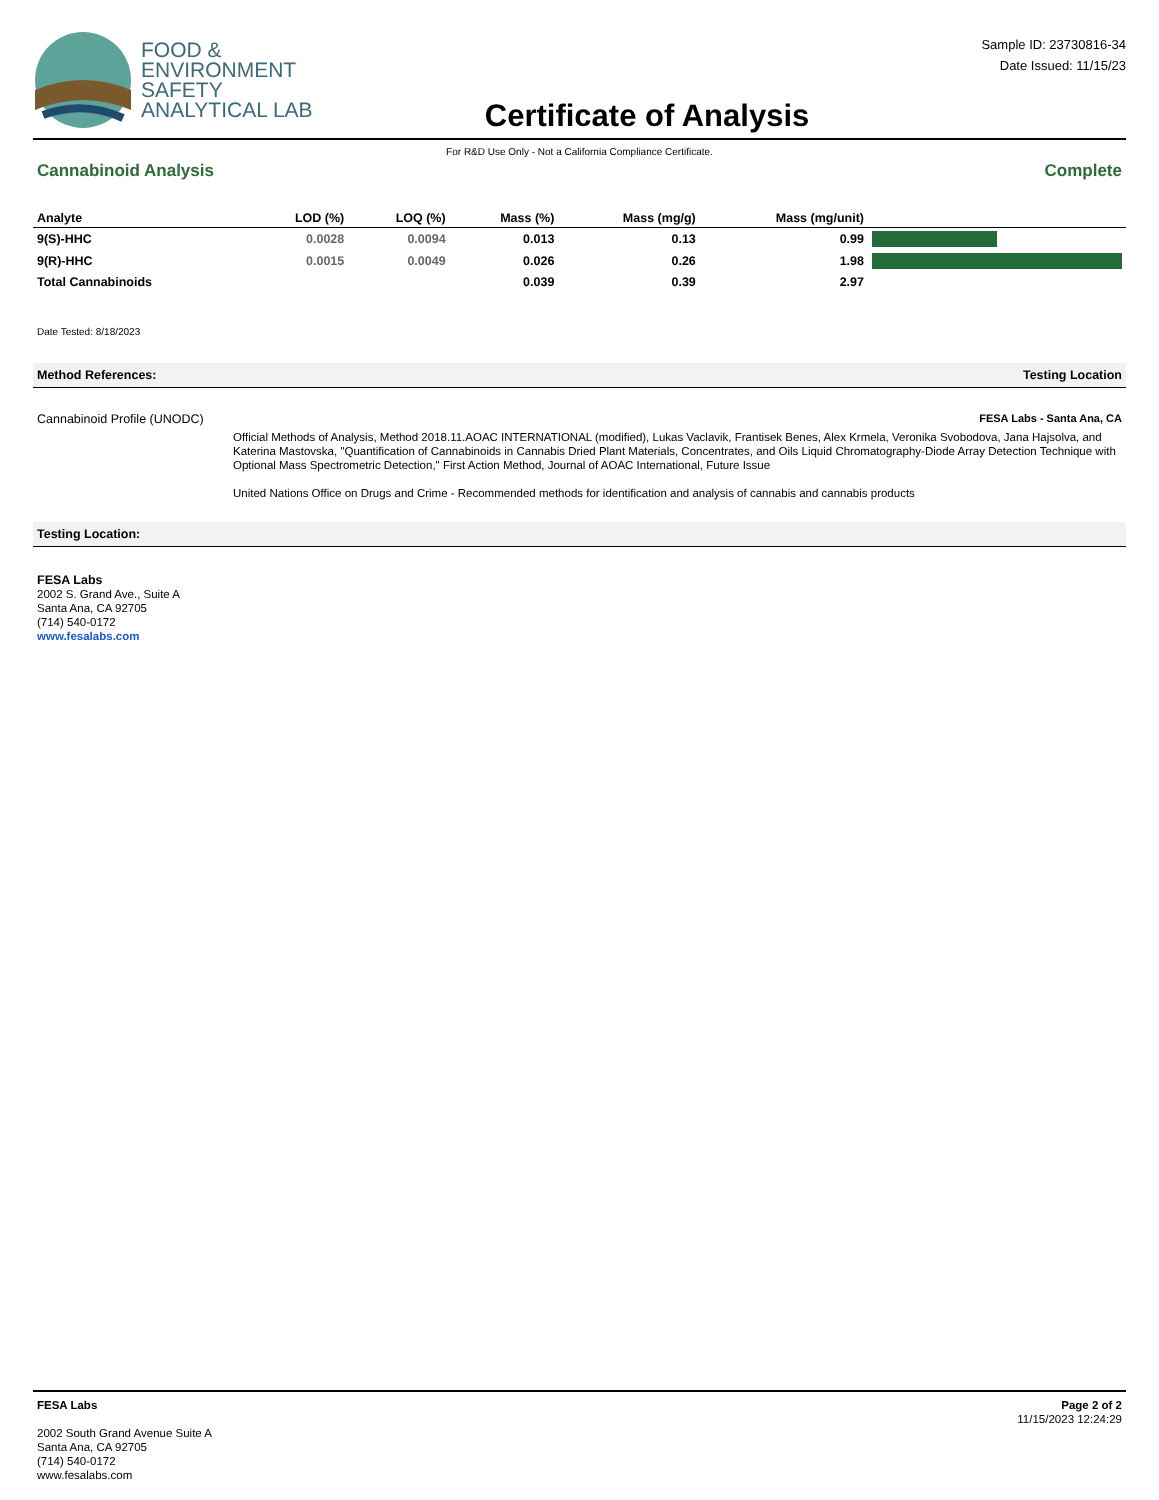FOOD &
ENVIRONMENT
SAFETY
ANALYTICAL LAB
Certificate of Analysis
Sample ID: 23730816-34
Date Issued: 11/15/23
For R&D Use Only - Not a California Compliance Certificate.
Cannabinoid Analysis Complete
| Analyte | LOD (%) | LOQ (%) | Mass (%) | Mass (mg/g) | Mass (mg/unit) | |
| --- | --- | --- | --- | --- | --- | --- |
| 9(S)-HHC | 0.0028 | 0.0094 | 0.013 | 0.13 | 0.99 | |
| 9(R)-HHC | 0.0015 | 0.0049 | 0.026 | 0.26 | 1.98 | |
| Total Cannabinoids | | | 0.039 | 0.39 | 2.97 | |
Date Tested: 8/18/2023
Method References: Testing Location
Cannabinoid Profile (UNODC) FESA Labs - Santa Ana, CA
Official Methods of Analysis, Method 2018.11.AOAC INTERNATIONAL (modified), Lukas Vaclavik, Frantisek Benes, Alex Krmela, Veronika Svobodova, Jana Hajsolva, and Katerina Mastovska, "Quantification of Cannabinoids in Cannabis Dried Plant Materials, Concentrates, and Oils Liquid Chromatography-Diode Array Detection Technique with Optional Mass Spectrometric Detection," First Action Method, Journal of AOAC International, Future Issue
United Nations Office on Drugs and Crime - Recommended methods for identification and analysis of cannabis and cannabis products
Testing Location:
FESA Labs
2002 S. Grand Ave., Suite A
Santa Ana, CA 92705
(714) 540-0172
www.fesalabs.com
FESA Labs
2002 South Grand Avenue Suite A
Santa Ana, CA 92705
(714) 540-0172
www.fesalabs.com
Page 2 of 2
11/15/2023 12:24:29